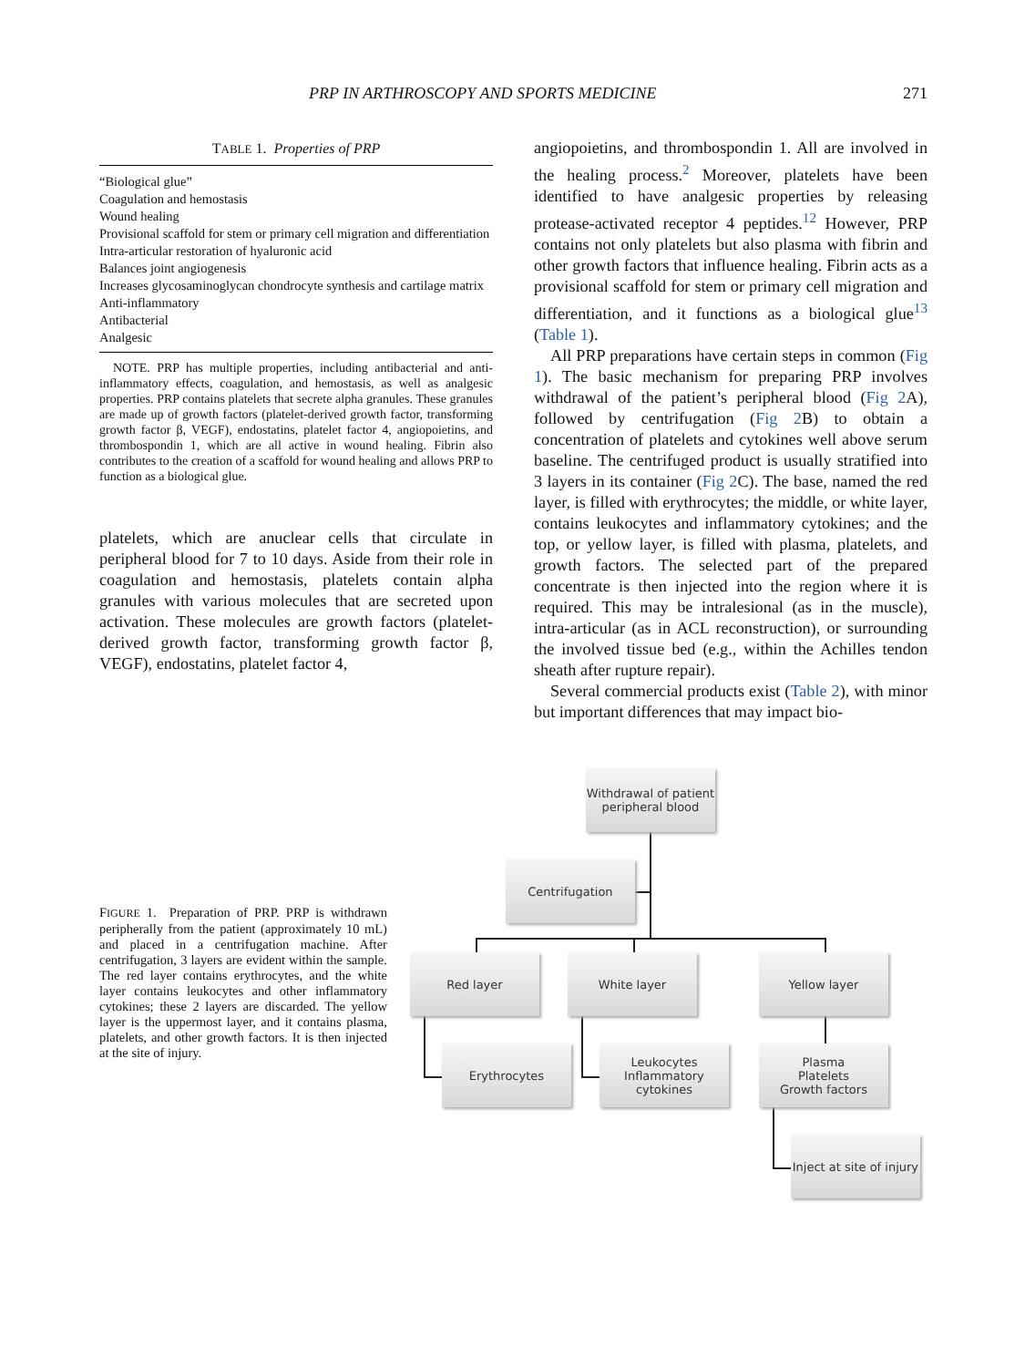PRP IN ARTHROSCOPY AND SPORTS MEDICINE 271
TABLE 1. Properties of PRP
| “Biological glue” |
| Coagulation and hemostasis |
| Wound healing |
| Provisional scaffold for stem or primary cell migration and differentiation |
| Intra-articular restoration of hyaluronic acid |
| Balances joint angiogenesis |
| Increases glycosaminoglycan chondrocyte synthesis and cartilage matrix |
| Anti-inflammatory |
| Antibacterial |
| Analgesic |
NOTE. PRP has multiple properties, including antibacterial and anti-inflammatory effects, coagulation, and hemostasis, as well as analgesic properties. PRP contains platelets that secrete alpha granules. These granules are made up of growth factors (platelet-derived growth factor, transforming growth factor β, VEGF), endostatins, platelet factor 4, angiopoietins, and thrombospondin 1, which are all active in wound healing. Fibrin also contributes to the creation of a scaffold for wound healing and allows PRP to function as a biological glue.
platelets, which are anuclear cells that circulate in peripheral blood for 7 to 10 days. Aside from their role in coagulation and hemostasis, platelets contain alpha granules with various molecules that are secreted upon activation. These molecules are growth factors (platelet-derived growth factor, transforming growth factor β, VEGF), endostatins, platelet factor 4,
angiopoietins, and thrombospondin 1. All are involved in the healing process.<sup>2</sup> Moreover, platelets have been identified to have analgesic properties by releasing protease-activated receptor 4 peptides.<sup>12</sup> However, PRP contains not only platelets but also plasma with fibrin and other growth factors that influence healing. Fibrin acts as a provisional scaffold for stem or primary cell migration and differentiation, and it functions as a biological glue<sup>13</sup> (Table 1).
All PRP preparations have certain steps in common (Fig 1). The basic mechanism for preparing PRP involves withdrawal of the patient’s peripheral blood (Fig 2 A), followed by centrifugation (Fig 2 B) to obtain a concentration of platelets and cytokines well above serum baseline. The centrifuged product is usually stratified into 3 layers in its container (Fig 2 C). The base, named the red layer, is filled with erythrocytes; the middle, or white layer, contains leukocytes and inflammatory cytokines; and the top, or yellow layer, is filled with plasma, platelets, and growth factors. The selected part of the prepared concentrate is then injected into the region where it is required. This may be intralesional (as in the muscle), intra-articular (as in ACL reconstruction), or surrounding the involved tissue bed (e.g., within the Achilles tendon sheath after rupture repair).
Several commercial products exist (Table 2), with minor but important differences that may impact bio-
FIGURE 1. Preparation of PRP. PRP is withdrawn peripherally from the patient (approximately 10 mL) and placed in a centrifugation machine. After centrifugation, 3 layers are evident within the sample. The red layer contains erythrocytes, and the white layer contains leukocytes and other inflammatory cytokines; these 2 layers are discarded. The yellow layer is the uppermost layer, and it contains plasma, platelets, and other growth factors. It is then injected at the site of injury.
Withdrawal of patient peripheral blood
Centrifugation
Red layer White layer Yellow layer
Erythrocytes
Leukocytes
Inflammatory cytokines
Plasma
Platelets
Growth factors
Inject at site of injury